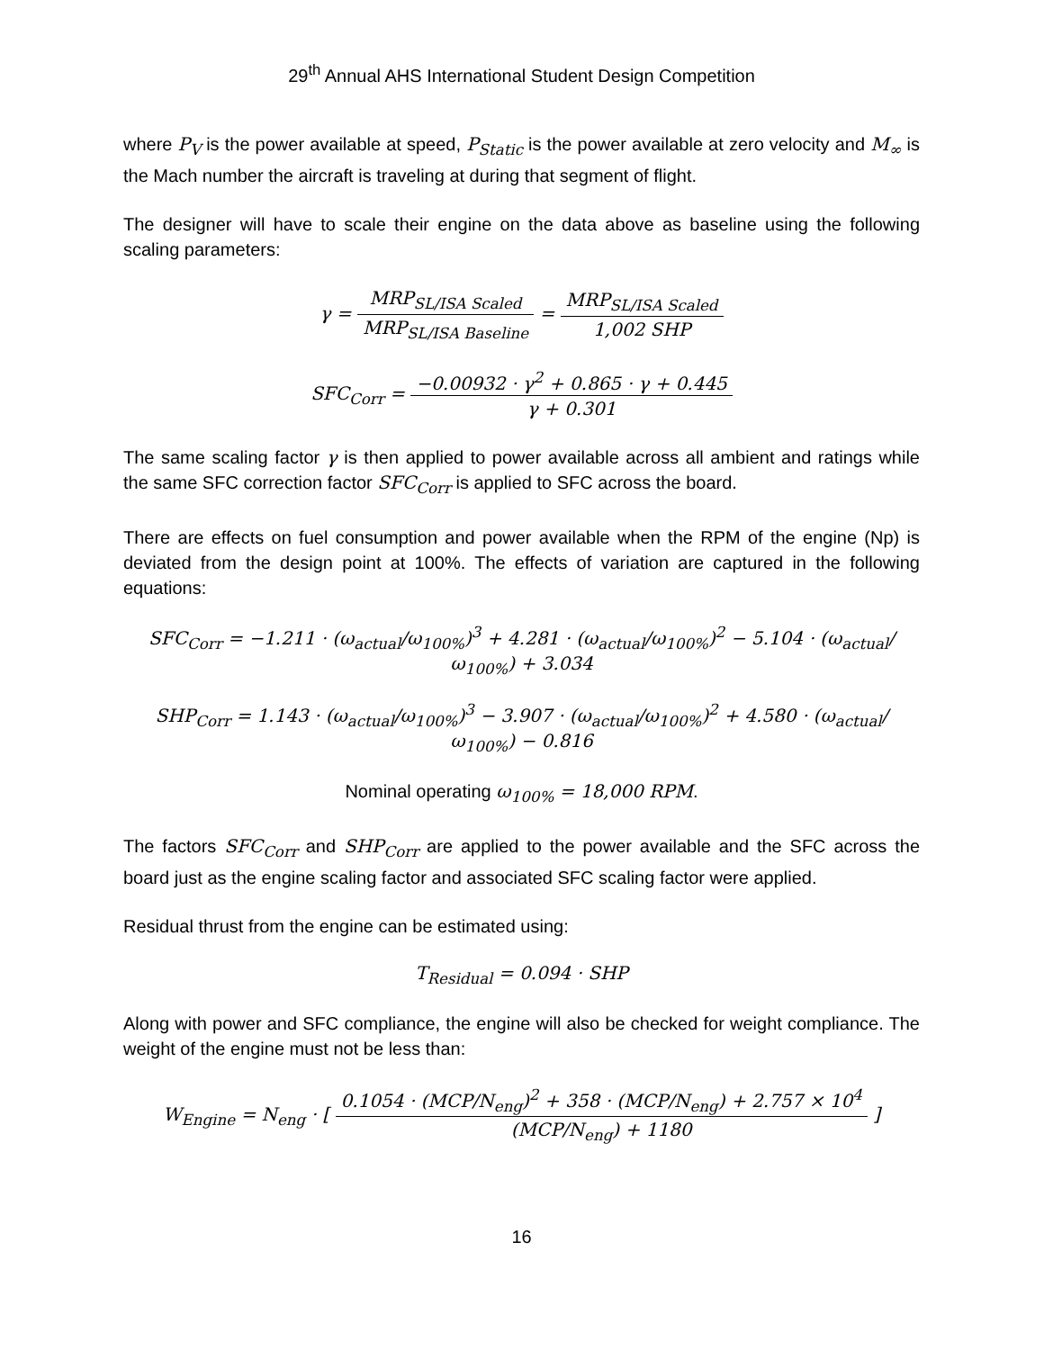29<sup>th</sup> Annual AHS International Student Design Competition
where P<sub>V</sub> is the power available at speed, P<sub>Static</sub> is the power available at zero velocity and M<sub>∞</sub> is the Mach number the aircraft is traveling at during that segment of flight.
The designer will have to scale their engine on the data above as baseline using the following scaling parameters:
γ = MRP<sub>SL/ISA Scaled</sub> MRP<sub>SL/ISA Baseline</sub> = MRP<sub>SL/ISA Scaled</sub> 1,002 SHP
SFC<sub>Corr</sub> = −0.00932 · γ<sup>2</sup> + 0.865 · γ + 0.445 γ + 0.301
The same scaling factor γ is then applied to power available across all ambient and ratings while the same SFC correction factor SFC<sub>Corr</sub> is applied to SFC across the board.
There are effects on fuel consumption and power available when the RPM of the engine (Np) is deviated from the design point at 100%. The effects of variation are captured in the following equations:
SFC<sub>Corr</sub> = −1.211 · (ω<sub>actual</sub>/ω<sub>100%</sub>)<sup>3</sup> + 4.281 · (ω<sub>actual</sub>/ω<sub>100%</sub>)<sup>2</sup> − 5.104 · (ω<sub>actual</sub>/ω<sub>100%</sub>) + 3.034
SHP<sub>Corr</sub> = 1.143 · (ω<sub>actual</sub>/ω<sub>100%</sub>)<sup>3</sup> − 3.907 · (ω<sub>actual</sub>/ω<sub>100%</sub>)<sup>2</sup> + 4.580 · (ω<sub>actual</sub>/ω<sub>100%</sub>) − 0.816
Nominal operating ω<sub>100%</sub> = 18,000 RPM.
The factors SFC<sub>Corr</sub> and SHP<sub>Corr</sub> are applied to the power available and the SFC across the board just as the engine scaling factor and associated SFC scaling factor were applied.
Residual thrust from the engine can be estimated using:
T<sub>Residual</sub> = 0.094 · SHP
Along with power and SFC compliance, the engine will also be checked for weight compliance. The weight of the engine must not be less than:
W<sub>Engine</sub> = N<sub>eng</sub> · [ 0.1054 · (MCP/N<sub>eng</sub>)<sup>2</sup> + 358 · (MCP/N<sub>eng</sub>) + 2.757 × 10<sup>4</sup> (MCP/N<sub>eng</sub>) + 1180 ]
16